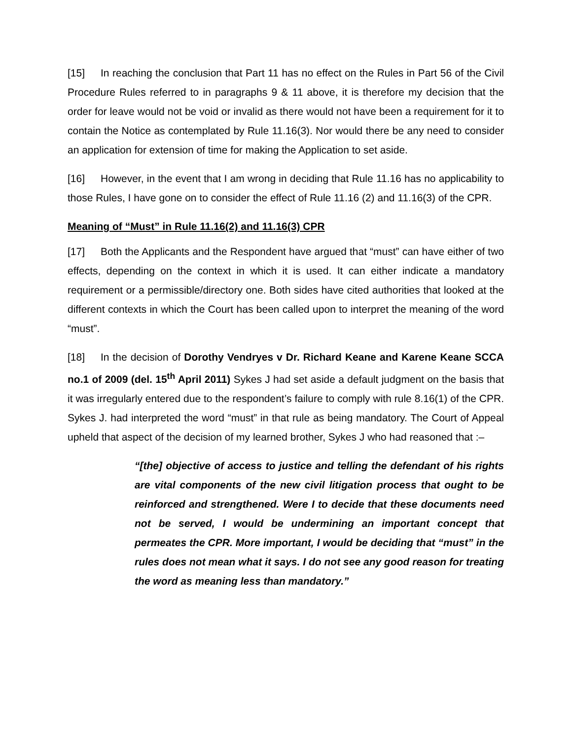[15] In reaching the conclusion that Part 11 has no effect on the Rules in Part 56 of the Civil Procedure Rules referred to in paragraphs 9 & 11 above, it is therefore my decision that the order for leave would not be void or invalid as there would not have been a requirement for it to contain the Notice as contemplated by Rule 11.16(3). Nor would there be any need to consider an application for extension of time for making the Application to set aside.
[16] However, in the event that I am wrong in deciding that Rule 11.16 has no applicability to those Rules, I have gone on to consider the effect of Rule 11.16 (2) and 11.16(3) of the CPR.
Meaning of “Must” in Rule 11.16(2) and 11.16(3) CPR
[17] Both the Applicants and the Respondent have argued that “must” can have either of two effects, depending on the context in which it is used. It can either indicate a mandatory requirement or a permissible/directory one. Both sides have cited authorities that looked at the different contexts in which the Court has been called upon to interpret the meaning of the word “must”.
[18] In the decision of Dorothy Vendryes v Dr. Richard Keane and Karene Keane SCCA no.1 of 2009 (del. 15<sup>th</sup> April 2011) Sykes J had set aside a default judgment on the basis that it was irregularly entered due to the respondent’s failure to comply with rule 8.16(1) of the CPR. Sykes J. had interpreted the word “must” in that rule as being mandatory. The Court of Appeal upheld that aspect of the decision of my learned brother, Sykes J who had reasoned that :–
“[the] objective of access to justice and telling the defendant of his rights are vital components of the new civil litigation process that ought to be reinforced and strengthened. Were I to decide that these documents need not be served, I would be undermining an important concept that permeates the CPR. More important, I would be deciding that “must” in the rules does not mean what it says. I do not see any good reason for treating the word as meaning less than mandatory.”